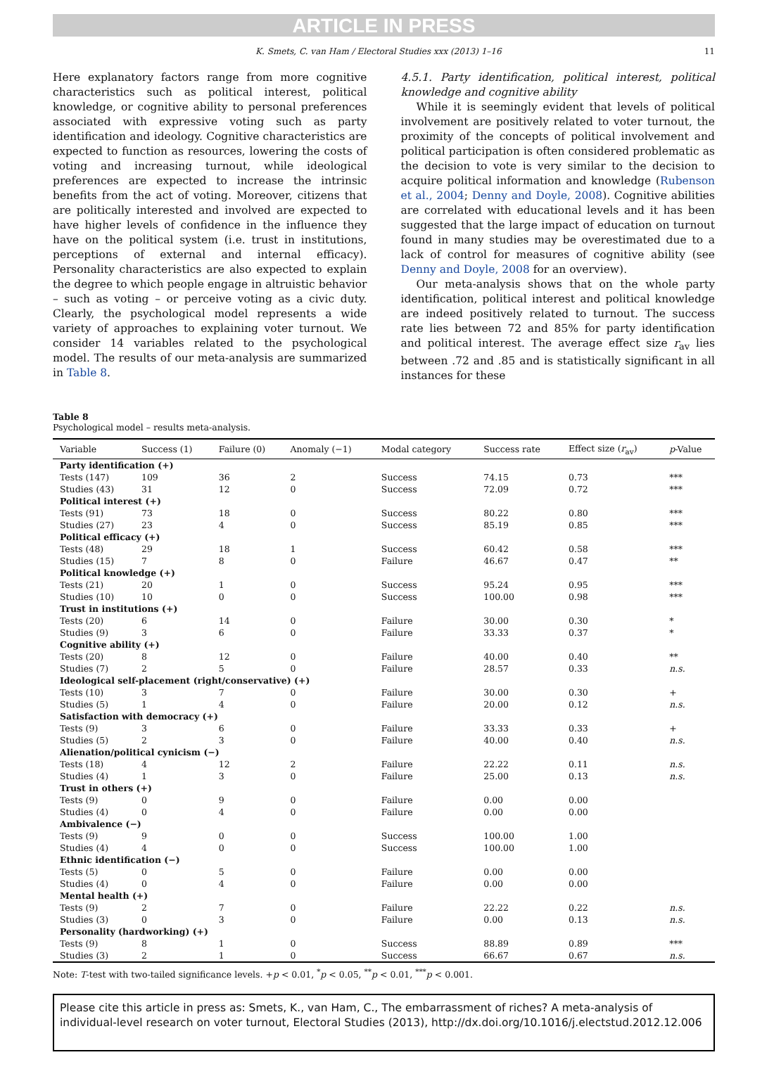ARTICLE IN PRESS
K. Smets, C. van Ham / Electoral Studies xxx (2013) 1–16 11
Here explanatory factors range from more cognitive characteristics such as political interest, political knowledge, or cognitive ability to personal preferences associated with expressive voting such as party identification and ideology. Cognitive characteristics are expected to function as resources, lowering the costs of voting and increasing turnout, while ideological preferences are expected to increase the intrinsic benefits from the act of voting. Moreover, citizens that are politically interested and involved are expected to have higher levels of confidence in the influence they have on the political system (i.e. trust in institutions, perceptions of external and internal efficacy). Personality characteristics are also expected to explain the degree to which people engage in altruistic behavior – such as voting – or perceive voting as a civic duty. Clearly, the psychological model represents a wide variety of approaches to explaining voter turnout. We consider 14 variables related to the psychological model. The results of our meta-analysis are summarized in Table 8.
4.5.1. Party identification, political interest, political knowledge and cognitive ability
While it is seemingly evident that levels of political involvement are positively related to voter turnout, the proximity of the concepts of political involvement and political participation is often considered problematic as the decision to vote is very similar to the decision to acquire political information and knowledge (Rubenson et al., 2004; Denny and Doyle, 2008). Cognitive abilities are correlated with educational levels and it has been suggested that the large impact of education on turnout found in many studies may be overestimated due to a lack of control for measures of cognitive ability (see Denny and Doyle, 2008 for an overview).
Our meta-analysis shows that on the whole party identification, political interest and political knowledge are indeed positively related to turnout. The success rate lies between 72 and 85% for party identification and political interest. The average effect size r<sub>av</sub> lies between .72 and .85 and is statistically significant in all instances for these
Table 8
Psychological model – results meta-analysis.
| Variable | Success (1) | Failure (0) | Anomaly (−1) | Modal category | Success rate | Effect size ( r<sub>av</sub>) | p -Value |
| --- | --- | --- | --- | --- | --- | --- | --- |
| Party identification (+) | | | | | | | |
| Tests (147) | 109 | 36 | 2 | Success | 74.15 | 0.73 | *** |
| Studies (43) | 31 | 12 | 0 | Success | 72.09 | 0.72 | *** |
| Political interest (+) | | | | | | | |
| Tests (91) | 73 | 18 | 0 | Success | 80.22 | 0.80 | *** |
| Studies (27) | 23 | 4 | 0 | Success | 85.19 | 0.85 | *** |
| Political efficacy (+) | | | | | | | |
| Tests (48) | 29 | 18 | 1 | Success | 60.42 | 0.58 | *** |
| Studies (15) | 7 | 8 | 0 | Failure | 46.67 | 0.47 | ** |
| Political knowledge (+) | | | | | | | |
| Tests (21) | 20 | 1 | 0 | Success | 95.24 | 0.95 | *** |
| Studies (10) | 10 | 0 | 0 | Success | 100.00 | 0.98 | *** |
| Trust in institutions (+) | | | | | | | |
| Tests (20) | 6 | 14 | 0 | Failure | 30.00 | 0.30 | * |
| Studies (9) | 3 | 6 | 0 | Failure | 33.33 | 0.37 | * |
| Cognitive ability (+) | | | | | | | |
| Tests (20) | 8 | 12 | 0 | Failure | 40.00 | 0.40 | ** |
| Studies (7) | 2 | 5 | 0 | Failure | 28.57 | 0.33 | n.s. |
| Ideological self-placement (right/conservative) (+) | | | | | | | |
| Tests (10) | 3 | 7 | 0 | Failure | 30.00 | 0.30 | + |
| Studies (5) | 1 | 4 | 0 | Failure | 20.00 | 0.12 | n.s. |
| Satisfaction with democracy (+) | | | | | | | |
| Tests (9) | 3 | 6 | 0 | Failure | 33.33 | 0.33 | + |
| Studies (5) | 2 | 3 | 0 | Failure | 40.00 | 0.40 | n.s. |
| Alienation/political cynicism (−) | | | | | | | |
| Tests (18) | 4 | 12 | 2 | Failure | 22.22 | 0.11 | n.s. |
| Studies (4) | 1 | 3 | 0 | Failure | 25.00 | 0.13 | n.s. |
| Trust in others (+) | | | | | | | |
| Tests (9) | 0 | 9 | 0 | Failure | 0.00 | 0.00 | |
| Studies (4) | 0 | 4 | 0 | Failure | 0.00 | 0.00 | |
| Ambivalence (−) | | | | | | | |
| Tests (9) | 9 | 0 | 0 | Success | 100.00 | 1.00 | |
| Studies (4) | 4 | 0 | 0 | Success | 100.00 | 1.00 | |
| Ethnic identification (−) | | | | | | | |
| Tests (5) | 0 | 5 | 0 | Failure | 0.00 | 0.00 | |
| Studies (4) | 0 | 4 | 0 | Failure | 0.00 | 0.00 | |
| Mental health (+) | | | | | | | |
| Tests (9) | 2 | 7 | 0 | Failure | 22.22 | 0.22 | n.s. |
| Studies (3) | 0 | 3 | 0 | Failure | 0.00 | 0.13 | n.s. |
| Personality (hardworking) (+) | | | | | | | |
| Tests (9) | 8 | 1 | 0 | Success | 88.89 | 0.89 | *** |
| Studies (3) | 2 | 1 | 0 | Success | 66.67 | 0.67 | n.s. |
Note: T-test with two-tailed significance levels. +p < 0.01, <sup>*</sup>p < 0.05, <sup>**</sup>p < 0.01, <sup>***</sup>p < 0.001.
Please cite this article in press as: Smets, K., van Ham, C., The embarrassment of riches? A meta-analysis of individual-level research on voter turnout, Electoral Studies (2013), http://dx.doi.org/10.1016/j.electstud.2012.12.006